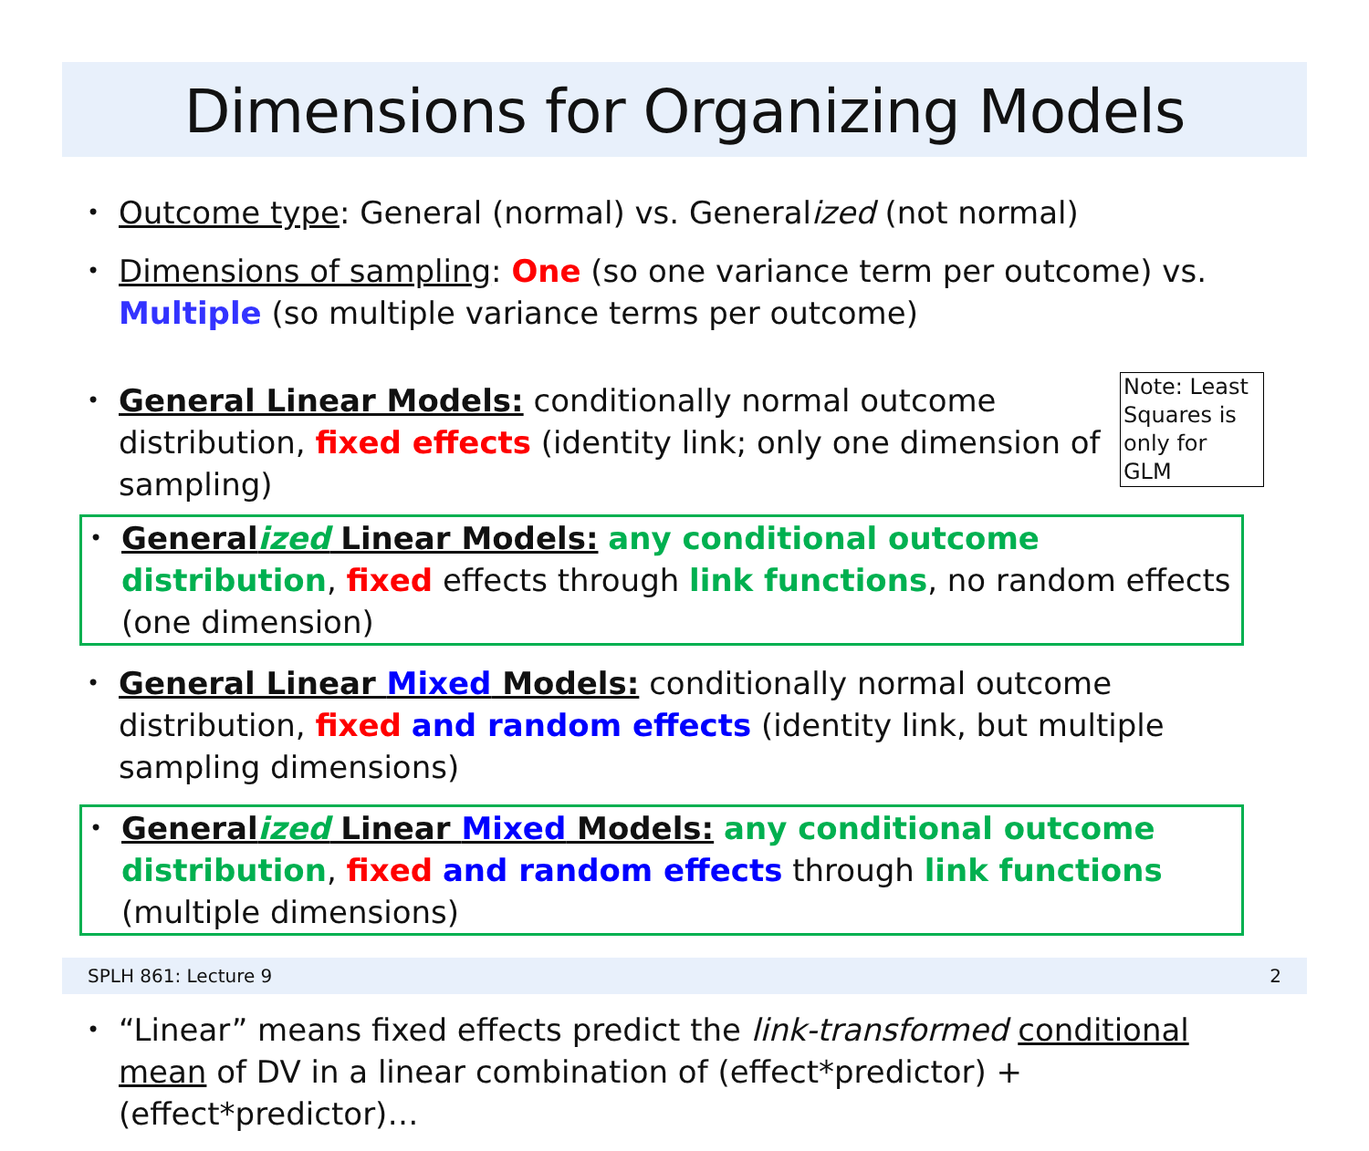Dimensions for Organizing Models
•
Outcome type: General (normal) vs. Generalized (not normal)
•
Dimensions of sampling: One (so one variance term per outcome) vs. Multiple (so multiple variance terms per outcome)
•
Note: Least Squares is only for GLM
General Linear Models: conditionally normal outcome distribution, fixed effects (identity link; only one dimension of sampling)
•
Generalized Linear Models: any conditional outcome distribution, fixed effects through link functions, no random effects (one dimension)
•
General Linear Mixed Models: conditionally normal outcome distribution, fixed and random effects (identity link, but multiple sampling dimensions)
•
Generalized Linear Mixed Models: any conditional outcome distribution, fixed and random effects through link functions (multiple dimensions)
•
“Linear” means fixed effects predict the link-transformed conditional mean of DV in a linear combination of (effect*predictor) + (effect*predictor)…
SPLH 861: Lecture 9 2